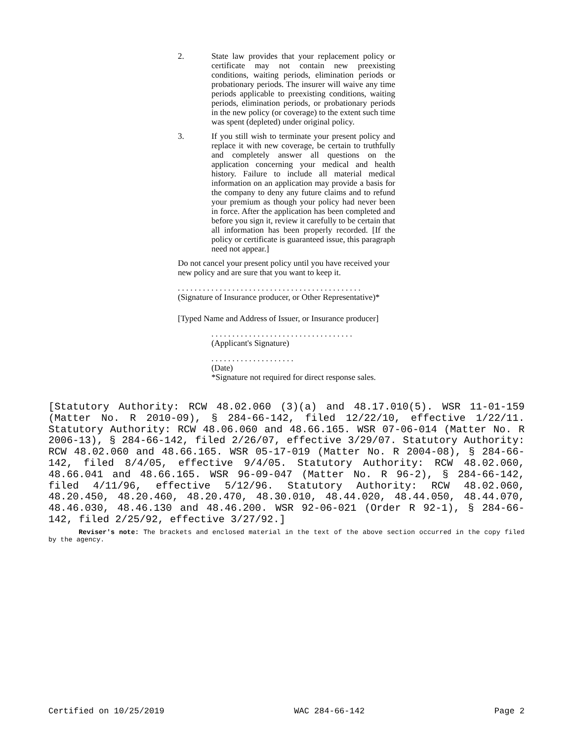2. State law provides that your replacement policy or certificate may not contain new preexisting conditions, waiting periods, elimination periods or probationary periods. The insurer will waive any time periods applicable to preexisting conditions, waiting periods, elimination periods, or probationary periods in the new policy (or coverage) to the extent such time was spent (depleted) under original policy.
3. If you still wish to terminate your present policy and replace it with new coverage, be certain to truthfully and completely answer all questions on the application concerning your medical and health history. Failure to include all material medical information on an application may provide a basis for the company to deny any future claims and to refund your premium as though your policy had never been in force. After the application has been completed and before you sign it, review it carefully to be certain that all information has been properly recorded. [If the policy or certificate is guaranteed issue, this paragraph need not appear.]
Do not cancel your present policy until you have received your new policy and are sure that you want to keep it.
. . . . . . . . . . . . . . . . . . . . . . . . . . . . . . . . . . . . . . . . . . . .
(Signature of Insurance producer, or Other Representative)*
[Typed Name and Address of Issuer, or Insurance producer]
. . . . . . . . . . . . . . . . . . . . . . . . . . . . . . . . . .
(Applicant's Signature)
. . . . . . . . . . . . . . . . . . . .
(Date)
*Signature not required for direct response sales.
[Statutory Authority: RCW 48.02.060 (3)(a) and 48.17.010(5). WSR 11-01-159 (Matter No. R 2010-09), § 284-66-142, filed 12/22/10, effective 1/22/11. Statutory Authority: RCW 48.06.060 and 48.66.165. WSR 07-06-014 (Matter No. R 2006-13), § 284-66-142, filed 2/26/07, effective 3/29/07. Statutory Authority: RCW 48.02.060 and 48.66.165. WSR 05-17-019 (Matter No. R 2004-08), § 284-66-142, filed 8/4/05, effective 9/4/05. Statutory Authority: RCW 48.02.060, 48.66.041 and 48.66.165. WSR 96-09-047 (Matter No. R 96-2), § 284-66-142, filed 4/11/96, effective 5/12/96. Statutory Authority: RCW 48.02.060, 48.20.450, 48.20.460, 48.20.470, 48.30.010, 48.44.020, 48.44.050, 48.44.070, 48.46.030, 48.46.130 and 48.46.200. WSR 92-06-021 (Order R 92-1), § 284-66-142, filed 2/25/92, effective 3/27/92.]
Reviser's note: The brackets and enclosed material in the text of the above section occurred in the copy filed by the agency.
Certified on 10/25/2019 WAC 284-66-142 Page 2